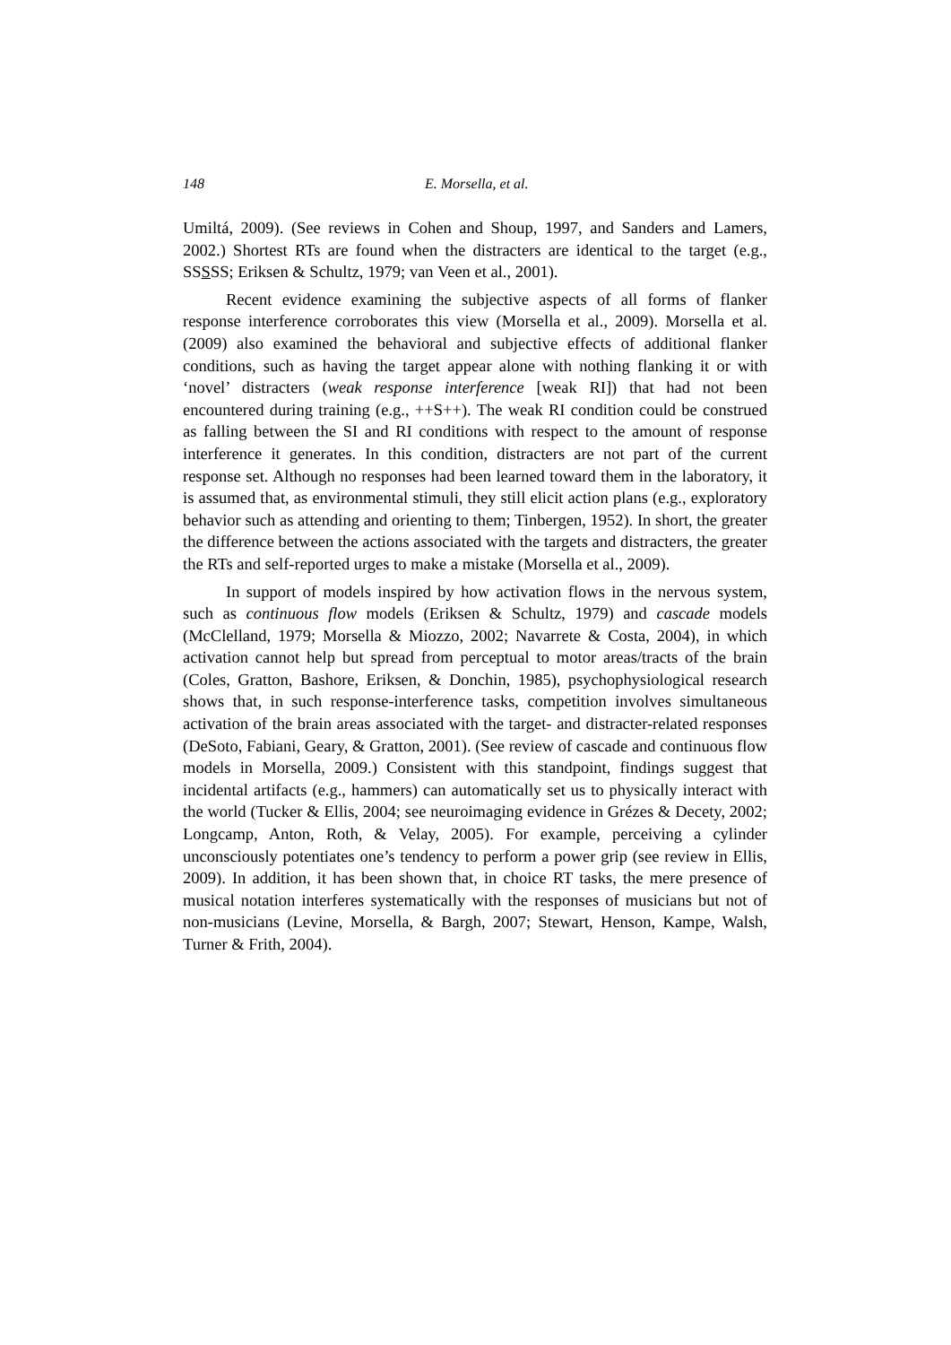148 E. Morsella, et al.
Umiltá, 2009). (See reviews in Cohen and Shoup, 1997, and Sanders and Lamers, 2002.) Shortest RTs are found when the distracters are identical to the target (e.g., SSSSS; Eriksen & Schultz, 1979; van Veen et al., 2001).
Recent evidence examining the subjective aspects of all forms of flanker response interference corroborates this view (Morsella et al., 2009). Morsella et al. (2009) also examined the behavioral and subjective effects of additional flanker conditions, such as having the target appear alone with nothing flanking it or with ‘novel’ distracters (weak response interference [weak RI]) that had not been encountered during training (e.g., ++S++). The weak RI condition could be construed as falling between the SI and RI conditions with respect to the amount of response interference it generates. In this condition, distracters are not part of the current response set. Although no responses had been learned toward them in the laboratory, it is assumed that, as environmental stimuli, they still elicit action plans (e.g., exploratory behavior such as attending and orienting to them; Tinbergen, 1952). In short, the greater the difference between the actions associated with the targets and distracters, the greater the RTs and self-reported urges to make a mistake (Morsella et al., 2009).
In support of models inspired by how activation flows in the nervous system, such as continuous flow models (Eriksen & Schultz, 1979) and cascade models (McClelland, 1979; Morsella & Miozzo, 2002; Navarrete & Costa, 2004), in which activation cannot help but spread from perceptual to motor areas/tracts of the brain (Coles, Gratton, Bashore, Eriksen, & Donchin, 1985), psychophysiological research shows that, in such response-interference tasks, competition involves simultaneous activation of the brain areas associated with the target- and distracter-related responses (DeSoto, Fabiani, Geary, & Gratton, 2001). (See review of cascade and continuous flow models in Morsella, 2009.) Consistent with this standpoint, findings suggest that incidental artifacts (e.g., hammers) can automatically set us to physically interact with the world (Tucker & Ellis, 2004; see neuroimaging evidence in Grézes & Decety, 2002; Longcamp, Anton, Roth, & Velay, 2005). For example, perceiving a cylinder unconsciously potentiates one’s tendency to perform a power grip (see review in Ellis, 2009). In addition, it has been shown that, in choice RT tasks, the mere presence of musical notation interferes systematically with the responses of musicians but not of non-musicians (Levine, Morsella, & Bargh, 2007; Stewart, Henson, Kampe, Walsh, Turner & Frith, 2004).